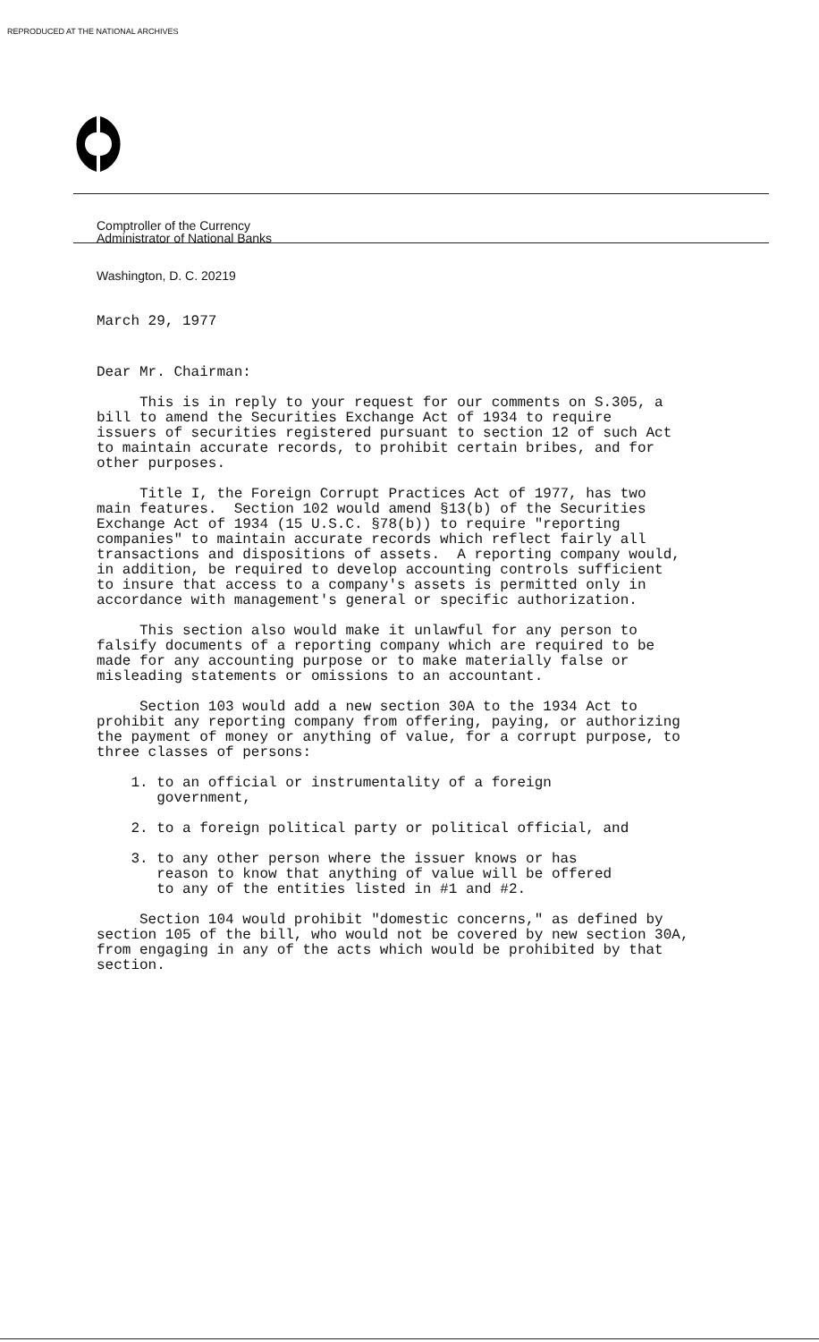REPRODUCED AT THE NATIONAL ARCHIVES
Comptroller of the Currency
Administrator of National Banks
Washington, D. C. 20219
March 29, 1977
Dear Mr. Chairman:
This is in reply to your request for our comments on S.305, a bill to amend the Securities Exchange Act of 1934 to require issuers of securities registered pursuant to section 12 of such Act to maintain accurate records, to prohibit certain bribes, and for other purposes.
Title I, the Foreign Corrupt Practices Act of 1977, has two main features. Section 102 would amend §13(b) of the Securities Exchange Act of 1934 (15 U.S.C. §78(b)) to require "reporting companies" to maintain accurate records which reflect fairly all transactions and dispositions of assets. A reporting company would, in addition, be required to develop accounting controls sufficient to insure that access to a company's assets is permitted only in accordance with management's general or specific authorization.
This section also would make it unlawful for any person to falsify documents of a reporting company which are required to be made for any accounting purpose or to make materially false or misleading statements or omissions to an accountant.
Section 103 would add a new section 30A to the 1934 Act to prohibit any reporting company from offering, paying, or authorizing the payment of money or anything of value, for a corrupt purpose, to three classes of persons:
1. to an official or instrumentality of a foreign government,
2. to a foreign political party or political official, and
3. to any other person where the issuer knows or has reason to know that anything of value will be offered to any of the entities listed in #1 and #2.
Section 104 would prohibit "domestic concerns," as defined by section 105 of the bill, who would not be covered by new section 30A, from engaging in any of the acts which would be prohibited by that section.